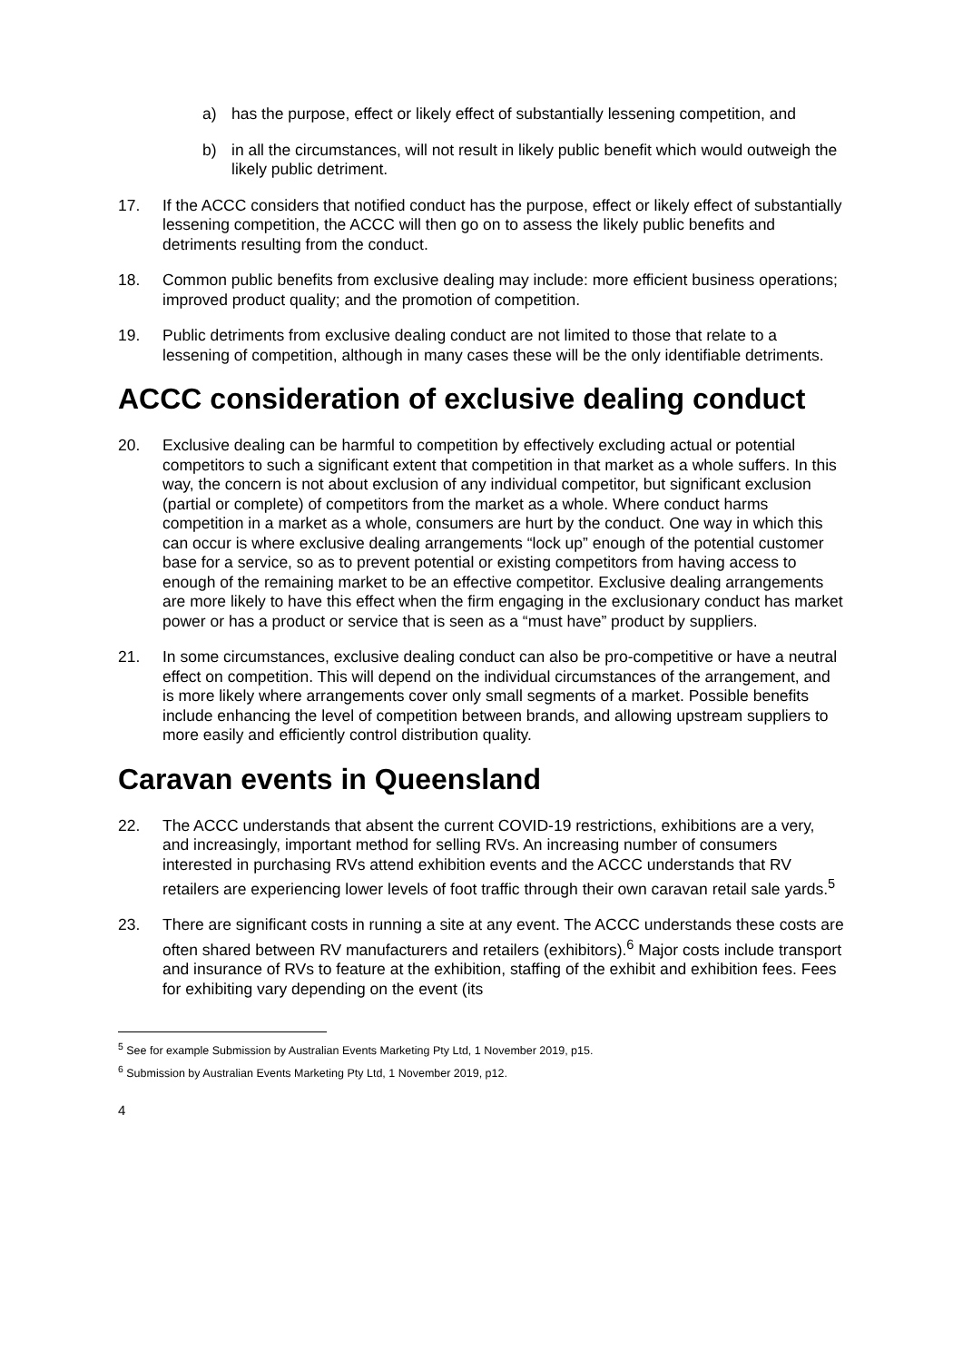a) has the purpose, effect or likely effect of substantially lessening competition, and
b) in all the circumstances, will not result in likely public benefit which would outweigh the likely public detriment.
17. If the ACCC considers that notified conduct has the purpose, effect or likely effect of substantially lessening competition, the ACCC will then go on to assess the likely public benefits and detriments resulting from the conduct.
18. Common public benefits from exclusive dealing may include: more efficient business operations; improved product quality; and the promotion of competition.
19. Public detriments from exclusive dealing conduct are not limited to those that relate to a lessening of competition, although in many cases these will be the only identifiable detriments.
ACCC consideration of exclusive dealing conduct
20. Exclusive dealing can be harmful to competition by effectively excluding actual or potential competitors to such a significant extent that competition in that market as a whole suffers. In this way, the concern is not about exclusion of any individual competitor, but significant exclusion (partial or complete) of competitors from the market as a whole. Where conduct harms competition in a market as a whole, consumers are hurt by the conduct. One way in which this can occur is where exclusive dealing arrangements “lock up” enough of the potential customer base for a service, so as to prevent potential or existing competitors from having access to enough of the remaining market to be an effective competitor. Exclusive dealing arrangements are more likely to have this effect when the firm engaging in the exclusionary conduct has market power or has a product or service that is seen as a “must have” product by suppliers.
21. In some circumstances, exclusive dealing conduct can also be pro-competitive or have a neutral effect on competition. This will depend on the individual circumstances of the arrangement, and is more likely where arrangements cover only small segments of a market. Possible benefits include enhancing the level of competition between brands, and allowing upstream suppliers to more easily and efficiently control distribution quality.
Caravan events in Queensland
22. The ACCC understands that absent the current COVID-19 restrictions, exhibitions are a very, and increasingly, important method for selling RVs. An increasing number of consumers interested in purchasing RVs attend exhibition events and the ACCC understands that RV retailers are experiencing lower levels of foot traffic through their own caravan retail sale yards.<sup>5</sup>
23. There are significant costs in running a site at any event. The ACCC understands these costs are often shared between RV manufacturers and retailers (exhibitors).<sup>6</sup> Major costs include transport and insurance of RVs to feature at the exhibition, staffing of the exhibit and exhibition fees. Fees for exhibiting vary depending on the event (its
<sup>5</sup> See for example Submission by Australian Events Marketing Pty Ltd, 1 November 2019, p15.
<sup>6</sup> Submission by Australian Events Marketing Pty Ltd, 1 November 2019, p12.
4